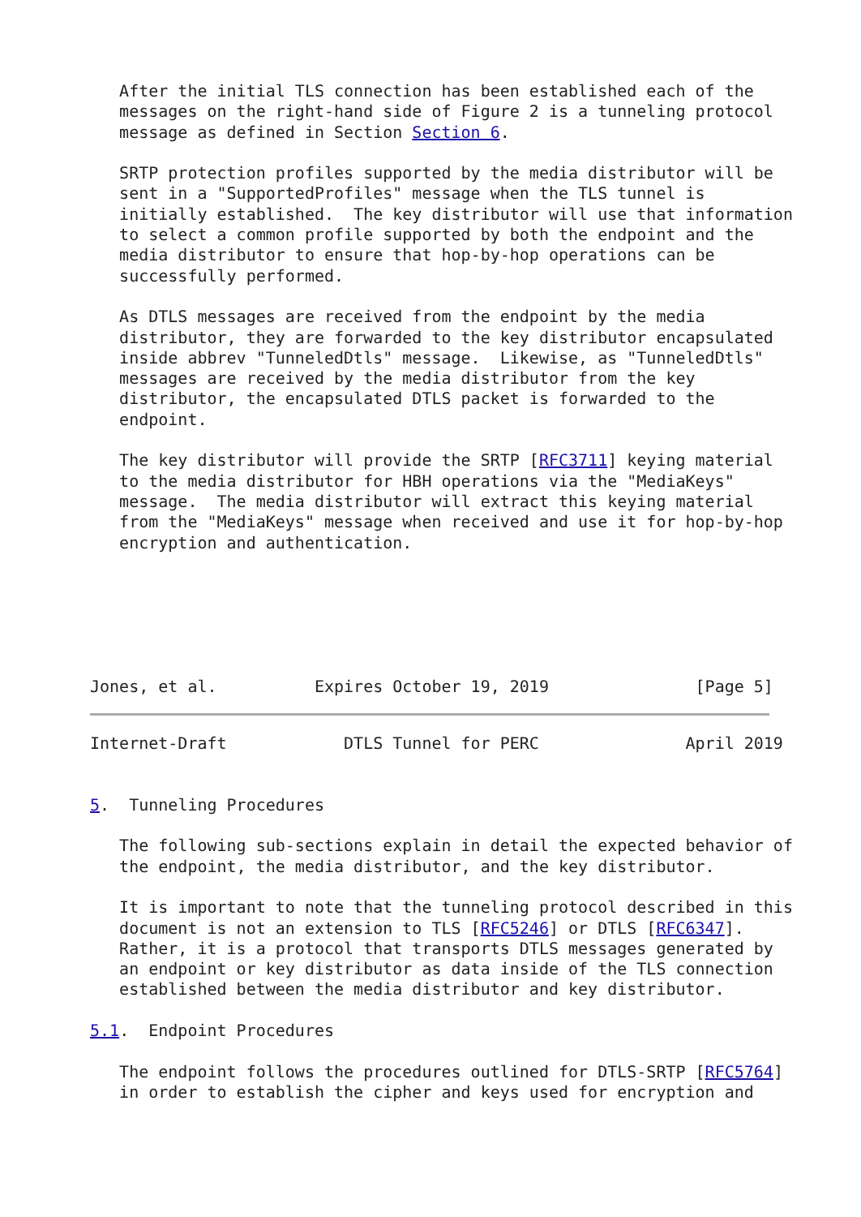After the initial TLS connection has been established each of the
   messages on the right-hand side of Figure 2 is a tunneling protocol
   message as defined in Section Section 6.

   SRTP protection profiles supported by the media distributor will be
   sent in a "SupportedProfiles" message when the TLS tunnel is
   initially established.  The key distributor will use that information
   to select a common profile supported by both the endpoint and the
   media distributor to ensure that hop-by-hop operations can be
   successfully performed.

   As DTLS messages are received from the endpoint by the media
   distributor, they are forwarded to the key distributor encapsulated
   inside abbrev "TunneledDtls" message.  Likewise, as "TunneledDtls"
   messages are received by the media distributor from the key
   distributor, the encapsulated DTLS packet is forwarded to the
   endpoint.

   The key distributor will provide the SRTP [RFC3711] keying material
   to the media distributor for HBH operations via the "MediaKeys"
   message.  The media distributor will extract this keying material
   from the "MediaKeys" message when received and use it for hop-by-hop
   encryption and authentication.






Jones, et al.          Expires October 19, 2019               [Page 5]
Internet-Draft            DTLS Tunnel for PERC               April 2019


5.  Tunneling Procedures

   The following sub-sections explain in detail the expected behavior of
   the endpoint, the media distributor, and the key distributor.

   It is important to note that the tunneling protocol described in this
   document is not an extension to TLS [RFC5246] or DTLS [RFC6347].
   Rather, it is a protocol that transports DTLS messages generated by
   an endpoint or key distributor as data inside of the TLS connection
   established between the media distributor and key distributor.

5.1.  Endpoint Procedures

   The endpoint follows the procedures outlined for DTLS-SRTP [RFC5764]
   in order to establish the cipher and keys used for encryption and